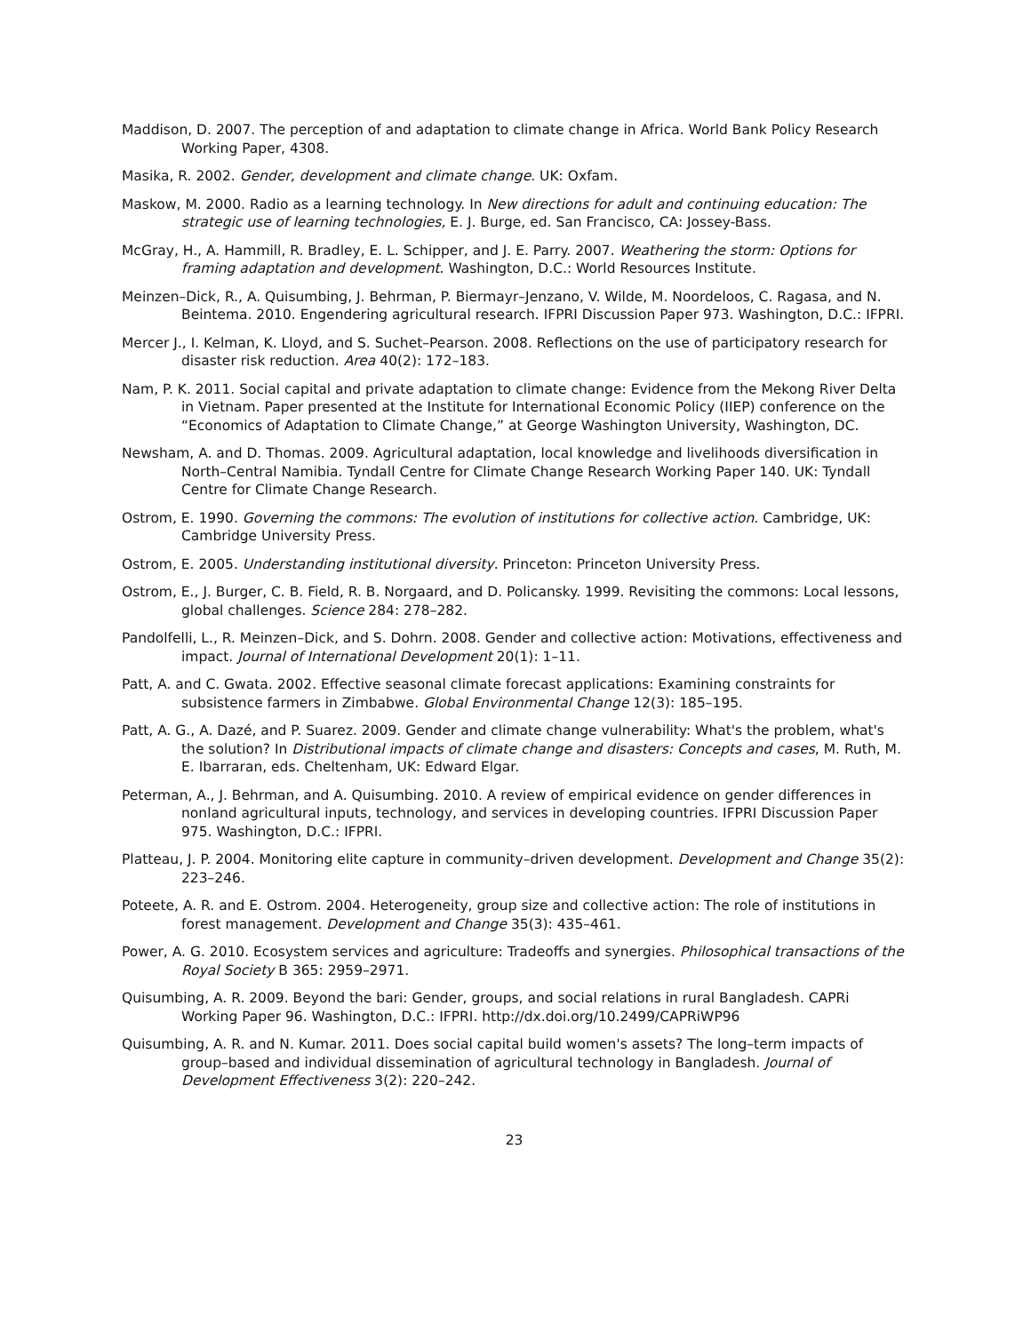Maddison, D. 2007. The perception of and adaptation to climate change in Africa. World Bank Policy Research Working Paper, 4308.
Masika, R. 2002. Gender, development and climate change. UK: Oxfam.
Maskow, M. 2000. Radio as a learning technology. In New directions for adult and continuing education: The strategic use of learning technologies, E. J. Burge, ed. San Francisco, CA: Jossey-Bass.
McGray, H., A. Hammill, R. Bradley, E. L. Schipper, and J. E. Parry. 2007. Weathering the storm: Options for framing adaptation and development. Washington, D.C.: World Resources Institute.
Meinzen–Dick, R., A. Quisumbing, J. Behrman, P. Biermayr–Jenzano, V. Wilde, M. Noordeloos, C. Ragasa, and N. Beintema. 2010. Engendering agricultural research. IFPRI Discussion Paper 973. Washington, D.C.: IFPRI.
Mercer J., I. Kelman, K. Lloyd, and S. Suchet–Pearson. 2008. Reflections on the use of participatory research for disaster risk reduction. Area 40(2): 172–183.
Nam, P. K. 2011. Social capital and private adaptation to climate change: Evidence from the Mekong River Delta in Vietnam. Paper presented at the Institute for International Economic Policy (IIEP) conference on the “Economics of Adaptation to Climate Change,” at George Washington University, Washington, DC.
Newsham, A. and D. Thomas. 2009. Agricultural adaptation, local knowledge and livelihoods diversification in North–Central Namibia. Tyndall Centre for Climate Change Research Working Paper 140. UK: Tyndall Centre for Climate Change Research.
Ostrom, E. 1990. Governing the commons: The evolution of institutions for collective action. Cambridge, UK: Cambridge University Press.
Ostrom, E. 2005. Understanding institutional diversity. Princeton: Princeton University Press.
Ostrom, E., J. Burger, C. B. Field, R. B. Norgaard, and D. Policansky. 1999. Revisiting the commons: Local lessons, global challenges. Science 284: 278–282.
Pandolfelli, L., R. Meinzen–Dick, and S. Dohrn. 2008. Gender and collective action: Motivations, effectiveness and impact. Journal of International Development 20(1): 1–11.
Patt, A. and C. Gwata. 2002. Effective seasonal climate forecast applications: Examining constraints for subsistence farmers in Zimbabwe. Global Environmental Change 12(3): 185–195.
Patt, A. G., A. Dazé, and P. Suarez. 2009. Gender and climate change vulnerability: What's the problem, what's the solution? In Distributional impacts of climate change and disasters: Concepts and cases, M. Ruth, M. E. Ibarraran, eds. Cheltenham, UK: Edward Elgar.
Peterman, A., J. Behrman, and A. Quisumbing. 2010. A review of empirical evidence on gender differences in nonland agricultural inputs, technology, and services in developing countries. IFPRI Discussion Paper 975. Washington, D.C.: IFPRI.
Platteau, J. P. 2004. Monitoring elite capture in community–driven development. Development and Change 35(2): 223–246.
Poteete, A. R. and E. Ostrom. 2004. Heterogeneity, group size and collective action: The role of institutions in forest management. Development and Change 35(3): 435–461.
Power, A. G. 2010. Ecosystem services and agriculture: Tradeoffs and synergies. Philosophical transactions of the Royal Society B 365: 2959–2971.
Quisumbing, A. R. 2009. Beyond the bari: Gender, groups, and social relations in rural Bangladesh. CAPRi Working Paper 96. Washington, D.C.: IFPRI. http://dx.doi.org/10.2499/CAPRiWP96
Quisumbing, A. R. and N. Kumar. 2011. Does social capital build women's assets? The long–term impacts of group–based and individual dissemination of agricultural technology in Bangladesh. Journal of Development Effectiveness 3(2): 220–242.
23